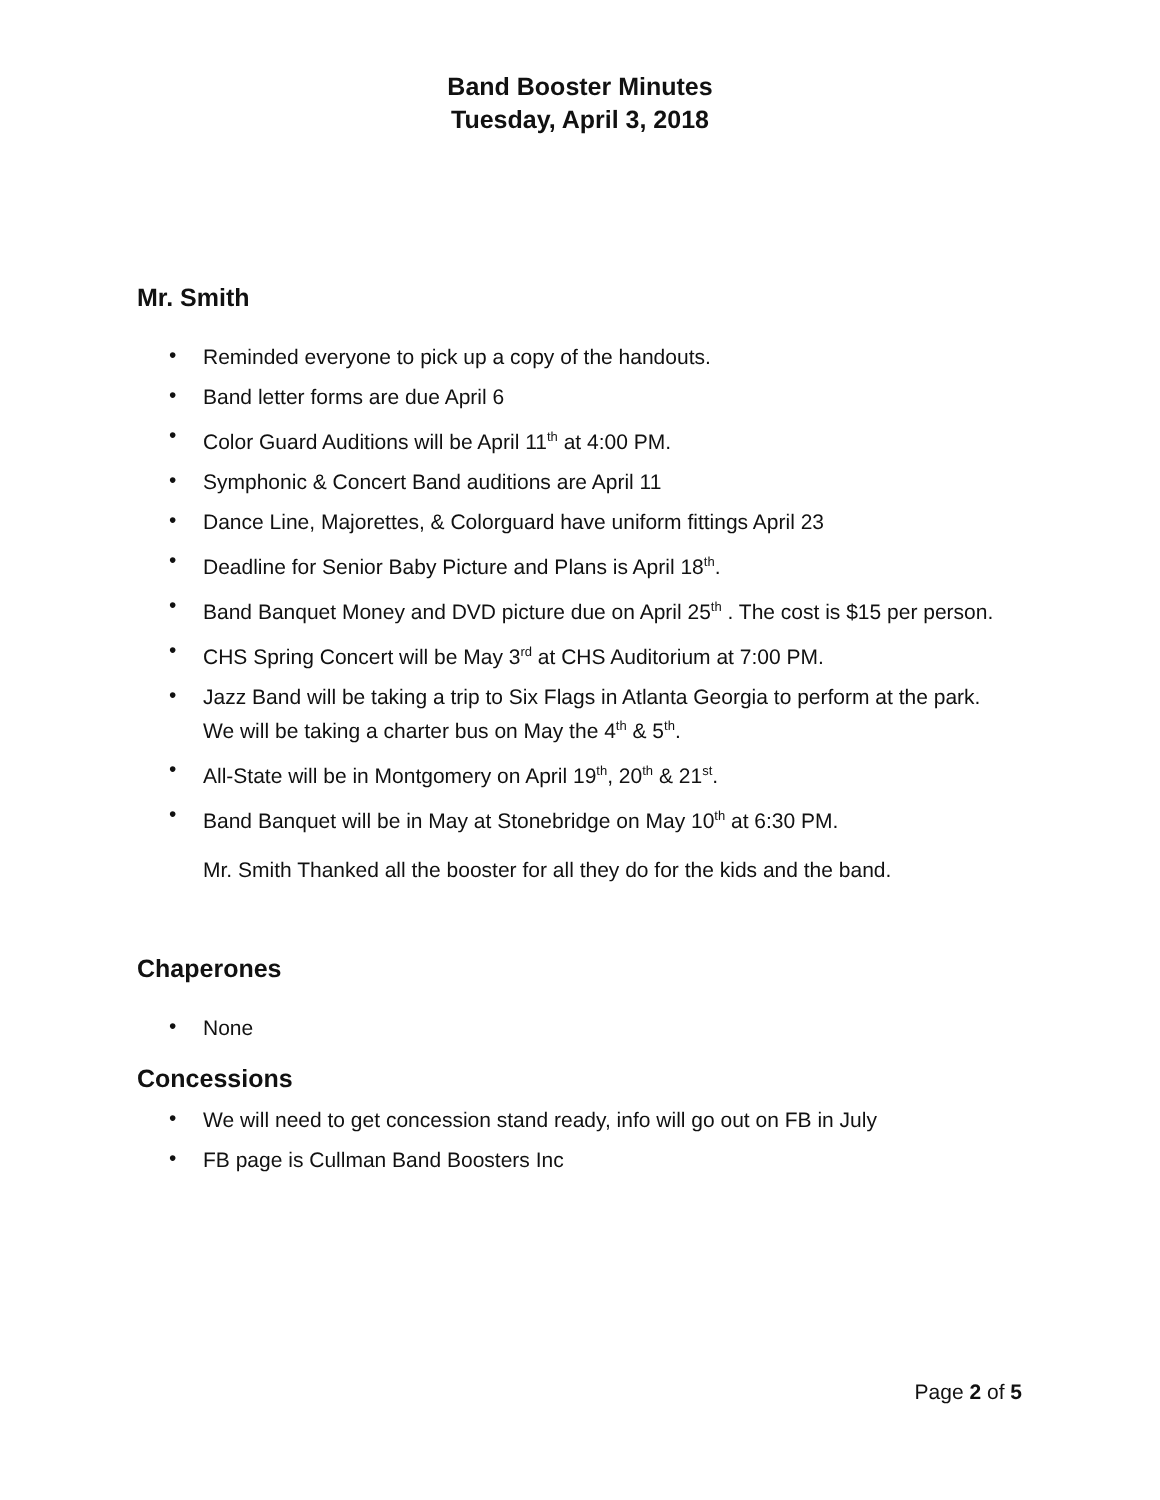Band Booster Minutes
Tuesday, April 3, 2018
Mr. Smith
• Reminded everyone to pick up a copy of the handouts.
• Band letter forms are due April 6
• Color Guard Auditions will be April 11<sup>th</sup> at 4:00 PM.
• Symphonic & Concert Band auditions are April 11
• Dance Line, Majorettes, & Colorguard have uniform fittings April 23
• Deadline for Senior Baby Picture and Plans is April 18<sup>th</sup>.
• Band Banquet Money and DVD picture due on April 25<sup>th</sup> . The cost is $15 per person.
• CHS Spring Concert will be May 3<sup>rd</sup> at CHS Auditorium at 7:00 PM.
• Jazz Band will be taking a trip to Six Flags in Atlanta Georgia to perform at the park. We will be taking a charter bus on May the 4<sup>th</sup> & 5<sup>th</sup>.
• All-State will be in Montgomery on April 19<sup>th</sup>, 20<sup>th</sup> & 21<sup>st</sup>.
• Band Banquet will be in May at Stonebridge on May 10<sup>th</sup> at 6:30 PM.
Mr. Smith Thanked all the booster for all they do for the kids and the band.
Chaperones
• None
Concessions
• We will need to get concession stand ready, info will go out on FB in July
• FB page is Cullman Band Boosters Inc
Page 2 of 5